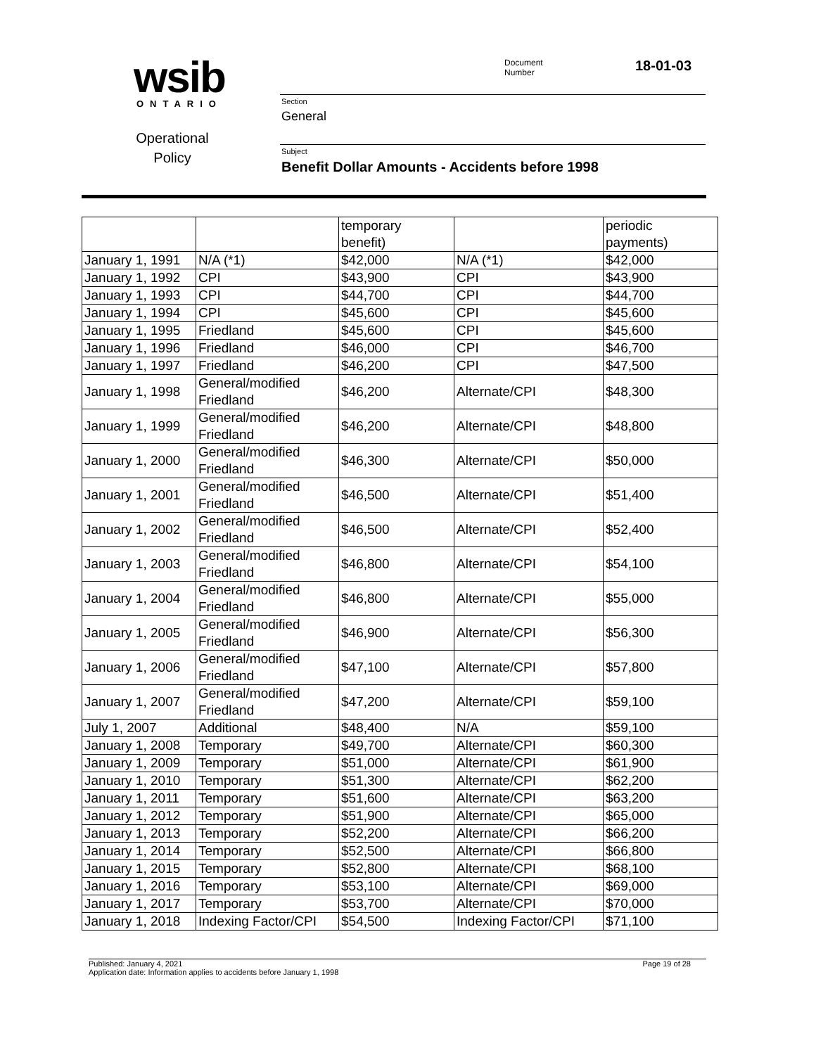wsib
ONTARIO
Operational
Policy
Document
Number
18-01-03
Section
General
Subject
Benefit Dollar Amounts - Accidents before 1998
| | | temporary benefit) | | periodic payments) |
| January 1, 1991 | N/A (*1) | $42,000 | N/A (*1) | $42,000 |
| January 1, 1992 | CPI | $43,900 | CPI | $43,900 |
| January 1, 1993 | CPI | $44,700 | CPI | $44,700 |
| January 1, 1994 | CPI | $45,600 | CPI | $45,600 |
| January 1, 1995 | Friedland | $45,600 | CPI | $45,600 |
| January 1, 1996 | Friedland | $46,000 | CPI | $46,700 |
| January 1, 1997 | Friedland | $46,200 | CPI | $47,500 |
| January 1, 1998 | General/modified Friedland | $46,200 | Alternate/CPI | $48,300 |
| January 1, 1999 | General/modified Friedland | $46,200 | Alternate/CPI | $48,800 |
| January 1, 2000 | General/modified Friedland | $46,300 | Alternate/CPI | $50,000 |
| January 1, 2001 | General/modified Friedland | $46,500 | Alternate/CPI | $51,400 |
| January 1, 2002 | General/modified Friedland | $46,500 | Alternate/CPI | $52,400 |
| January 1, 2003 | General/modified Friedland | $46,800 | Alternate/CPI | $54,100 |
| January 1, 2004 | General/modified Friedland | $46,800 | Alternate/CPI | $55,000 |
| January 1, 2005 | General/modified Friedland | $46,900 | Alternate/CPI | $56,300 |
| January 1, 2006 | General/modified Friedland | $47,100 | Alternate/CPI | $57,800 |
| January 1, 2007 | General/modified Friedland | $47,200 | Alternate/CPI | $59,100 |
| July 1, 2007 | Additional | $48,400 | N/A | $59,100 |
| January 1, 2008 | Temporary | $49,700 | Alternate/CPI | $60,300 |
| January 1, 2009 | Temporary | $51,000 | Alternate/CPI | $61,900 |
| January 1, 2010 | Temporary | $51,300 | Alternate/CPI | $62,200 |
| January 1, 2011 | Temporary | $51,600 | Alternate/CPI | $63,200 |
| January 1, 2012 | Temporary | $51,900 | Alternate/CPI | $65,000 |
| January 1, 2013 | Temporary | $52,200 | Alternate/CPI | $66,200 |
| January 1, 2014 | Temporary | $52,500 | Alternate/CPI | $66,800 |
| January 1, 2015 | Temporary | $52,800 | Alternate/CPI | $68,100 |
| January 1, 2016 | Temporary | $53,100 | Alternate/CPI | $69,000 |
| January 1, 2017 | Temporary | $53,700 | Alternate/CPI | $70,000 |
| January 1, 2018 | Indexing Factor/CPI | $54,500 | Indexing Factor/CPI | $71,100 |
Published: January 4, 2021 Page 19 of 28
Application date: Information applies to accidents before January 1, 1998